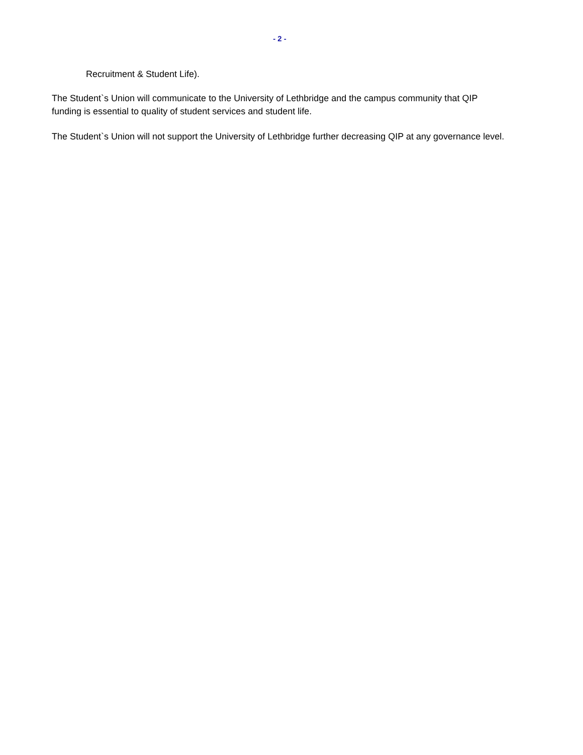- 2 -
Recruitment & Student Life).
The Student`s Union will communicate to the University of Lethbridge and the campus community that QIP funding is essential to quality of student services and student life.
The Student`s Union will not support the University of Lethbridge further decreasing QIP at any governance level.